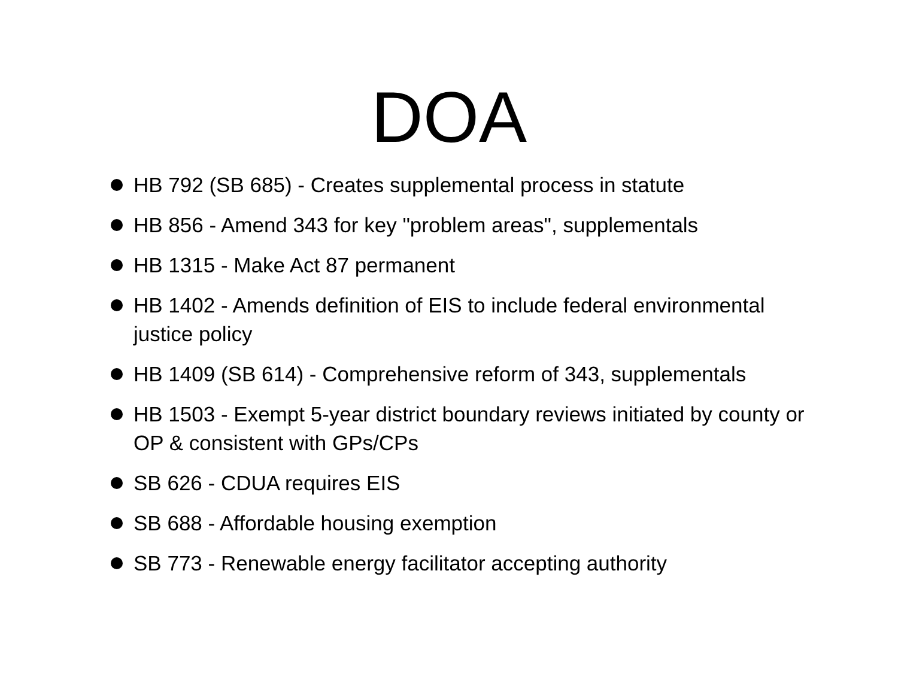DOA
HB 792 (SB 685) - Creates supplemental process in statute
HB 856 - Amend 343 for key "problem areas", supplementals
HB 1315 - Make Act 87 permanent
HB 1402 - Amends definition of EIS to include federal environmental justice policy
HB 1409 (SB 614) - Comprehensive reform of 343, supplementals
HB 1503 - Exempt 5-year district boundary reviews initiated by county or OP & consistent with GPs/CPs
SB 626 - CDUA requires EIS
SB 688 - Affordable housing exemption
SB 773 - Renewable energy facilitator accepting authority